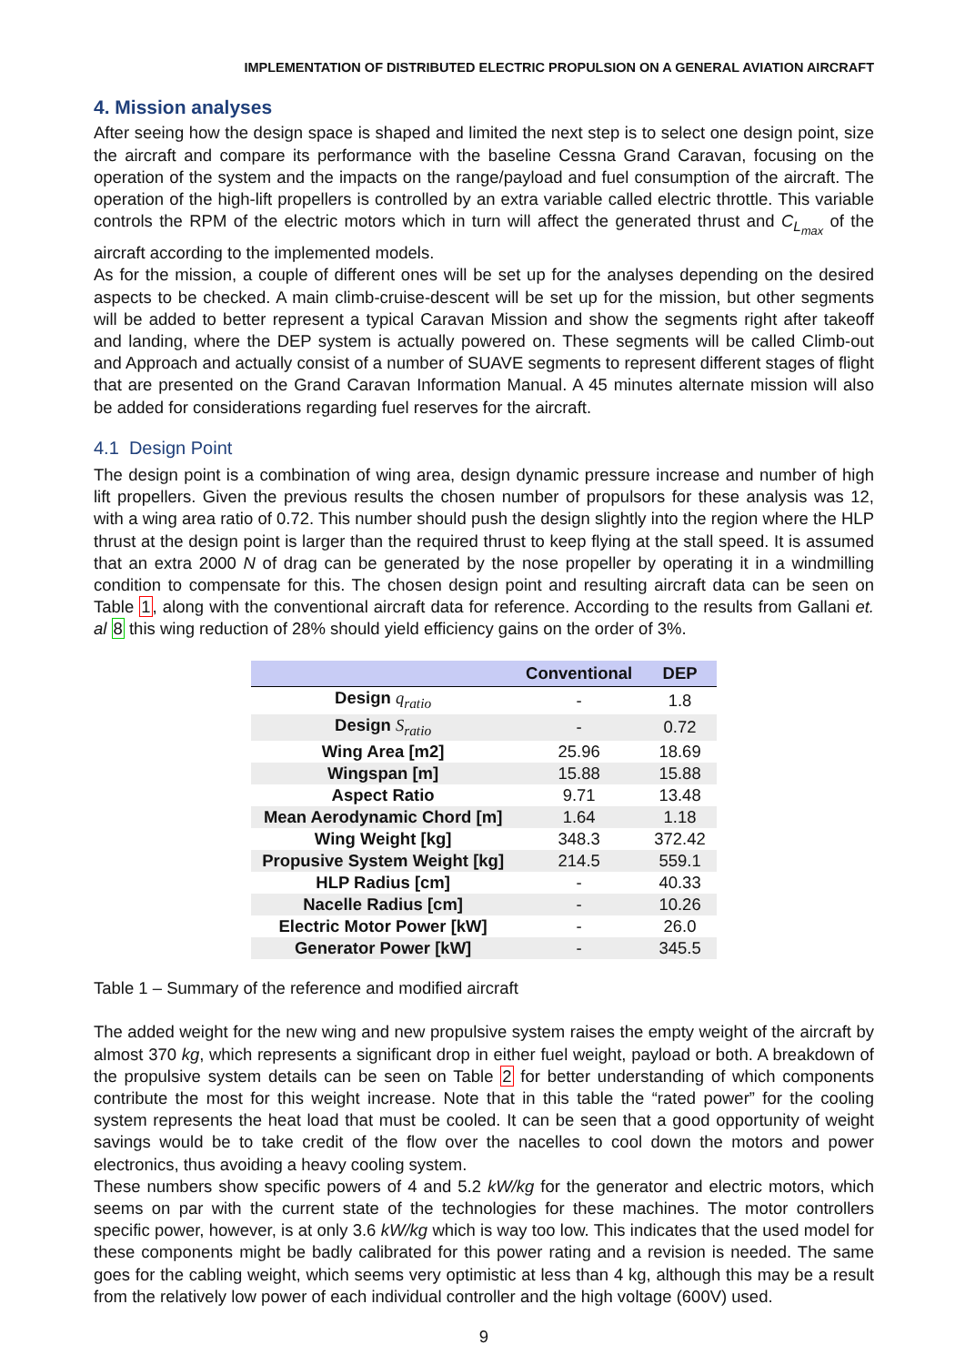IMPLEMENTATION OF DISTRIBUTED ELECTRIC PROPULSION ON A GENERAL AVIATION AIRCRAFT
4. Mission analyses
After seeing how the design space is shaped and limited the next step is to select one design point, size the aircraft and compare its performance with the baseline Cessna Grand Caravan, focusing on the operation of the system and the impacts on the range/payload and fuel consumption of the aircraft. The operation of the high-lift propellers is controlled by an extra variable called electric throttle. This variable controls the RPM of the electric motors which in turn will affect the generated thrust and C<sub>L<sub>max</sub></sub> of the aircraft according to the implemented models.
As for the mission, a couple of different ones will be set up for the analyses depending on the desired aspects to be checked. A main climb-cruise-descent will be set up for the mission, but other segments will be added to better represent a typical Caravan Mission and show the segments right after takeoff and landing, where the DEP system is actually powered on. These segments will be called Climb-out and Approach and actually consist of a number of SUAVE segments to represent different stages of flight that are presented on the Grand Caravan Information Manual. A 45 minutes alternate mission will also be added for considerations regarding fuel reserves for the aircraft.
4.1 Design Point
The design point is a combination of wing area, design dynamic pressure increase and number of high lift propellers. Given the previous results the chosen number of propulsors for these analysis was 12, with a wing area ratio of 0.72. This number should push the design slightly into the region where the HLP thrust at the design point is larger than the required thrust to keep flying at the stall speed. It is assumed that an extra 2000 N of drag can be generated by the nose propeller by operating it in a windmilling condition to compensate for this. The chosen design point and resulting aircraft data can be seen on Table 1, along with the conventional aircraft data for reference. According to the results from Gallani et. al 8 this wing reduction of 28% should yield efficiency gains on the order of 3%.
| | Conventional | DEP |
| --- | --- | --- |
| Design q<sub>ratio</sub> | - | 1.8 |
| Design S<sub>ratio</sub> | - | 0.72 |
| Wing Area [m2] | 25.96 | 18.69 |
| Wingspan [m] | 15.88 | 15.88 |
| Aspect Ratio | 9.71 | 13.48 |
| Mean Aerodynamic Chord [m] | 1.64 | 1.18 |
| Wing Weight [kg] | 348.3 | 372.42 |
| Propusive System Weight [kg] | 214.5 | 559.1 |
| HLP Radius [cm] | - | 40.33 |
| Nacelle Radius [cm] | - | 10.26 |
| Electric Motor Power [kW] | - | 26.0 |
| Generator Power [kW] | - | 345.5 |
Table 1 – Summary of the reference and modified aircraft
The added weight for the new wing and new propulsive system raises the empty weight of the aircraft by almost 370 kg, which represents a significant drop in either fuel weight, payload or both. A breakdown of the propulsive system details can be seen on Table 2 for better understanding of which components contribute the most for this weight increase. Note that in this table the “rated power” for the cooling system represents the heat load that must be cooled. It can be seen that a good opportunity of weight savings would be to take credit of the flow over the nacelles to cool down the motors and power electronics, thus avoiding a heavy cooling system.
These numbers show specific powers of 4 and 5.2 kW/kg for the generator and electric motors, which seems on par with the current state of the technologies for these machines. The motor controllers specific power, however, is at only 3.6 kW/kg which is way too low. This indicates that the used model for these components might be badly calibrated for this power rating and a revision is needed. The same goes for the cabling weight, which seems very optimistic at less than 4 kg, although this may be a result from the relatively low power of each individual controller and the high voltage (600V) used.
9